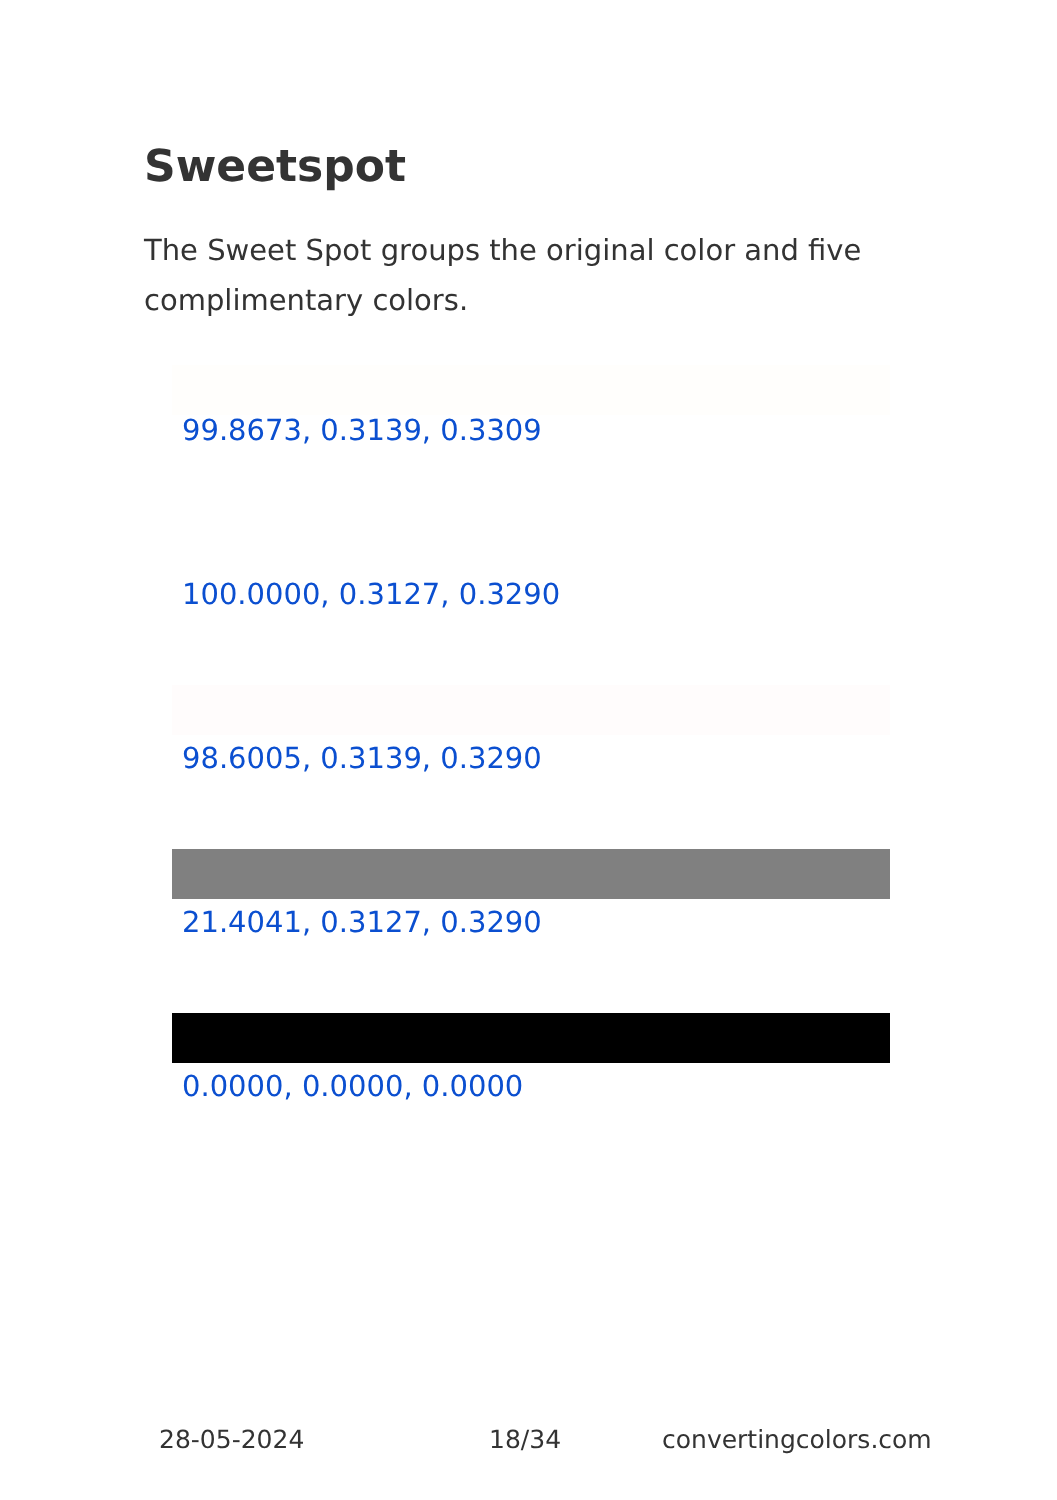Sweetspot
The Sweet Spot groups the original color and five complimentary colors.
99.8673, 0.3139, 0.3309
100.0000, 0.3127, 0.3290
98.6005, 0.3139, 0.3290
21.4041, 0.3127, 0.3290
0.0000, 0.0000, 0.0000
28-05-2024 18/34 convertingcolors.com